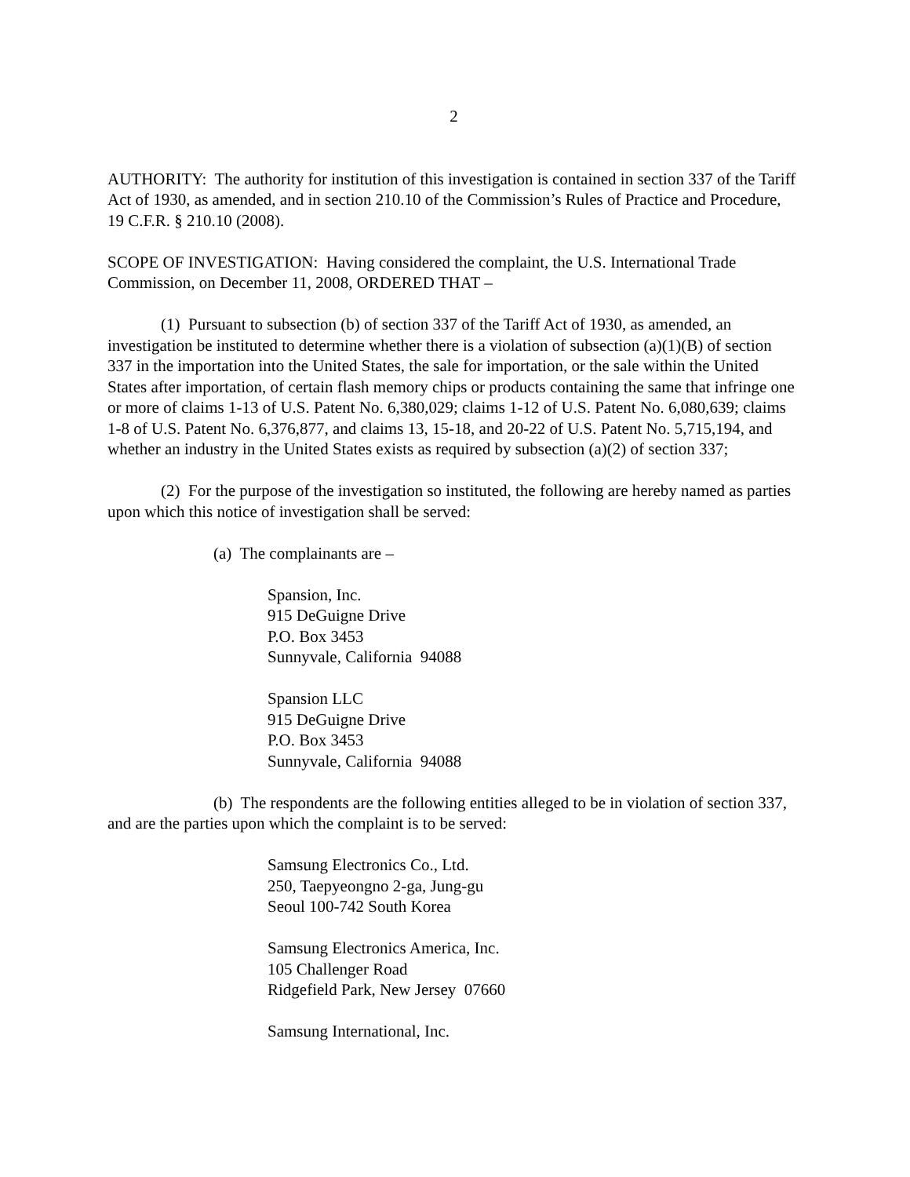2
AUTHORITY: The authority for institution of this investigation is contained in section 337 of the Tariff Act of 1930, as amended, and in section 210.10 of the Commission’s Rules of Practice and Procedure, 19 C.F.R. § 210.10 (2008).
SCOPE OF INVESTIGATION: Having considered the complaint, the U.S. International Trade Commission, on December 11, 2008, ORDERED THAT –
(1) Pursuant to subsection (b) of section 337 of the Tariff Act of 1930, as amended, an investigation be instituted to determine whether there is a violation of subsection (a)(1)(B) of section 337 in the importation into the United States, the sale for importation, or the sale within the United States after importation, of certain flash memory chips or products containing the same that infringe one or more of claims 1-13 of U.S. Patent No. 6,380,029; claims 1-12 of U.S. Patent No. 6,080,639; claims 1-8 of U.S. Patent No. 6,376,877, and claims 13, 15-18, and 20-22 of U.S. Patent No. 5,715,194, and whether an industry in the United States exists as required by subsection (a)(2) of section 337;
(2) For the purpose of the investigation so instituted, the following are hereby named as parties upon which this notice of investigation shall be served:
(a) The complainants are –
Spansion, Inc.
915 DeGuigne Drive
P.O. Box 3453
Sunnyvale, California 94088
Spansion LLC
915 DeGuigne Drive
P.O. Box 3453
Sunnyvale, California 94088
(b) The respondents are the following entities alleged to be in violation of section 337, and are the parties upon which the complaint is to be served:
Samsung Electronics Co., Ltd.
250, Taepyeongno 2-ga, Jung-gu
Seoul 100-742 South Korea
Samsung Electronics America, Inc.
105 Challenger Road
Ridgefield Park, New Jersey 07660
Samsung International, Inc.